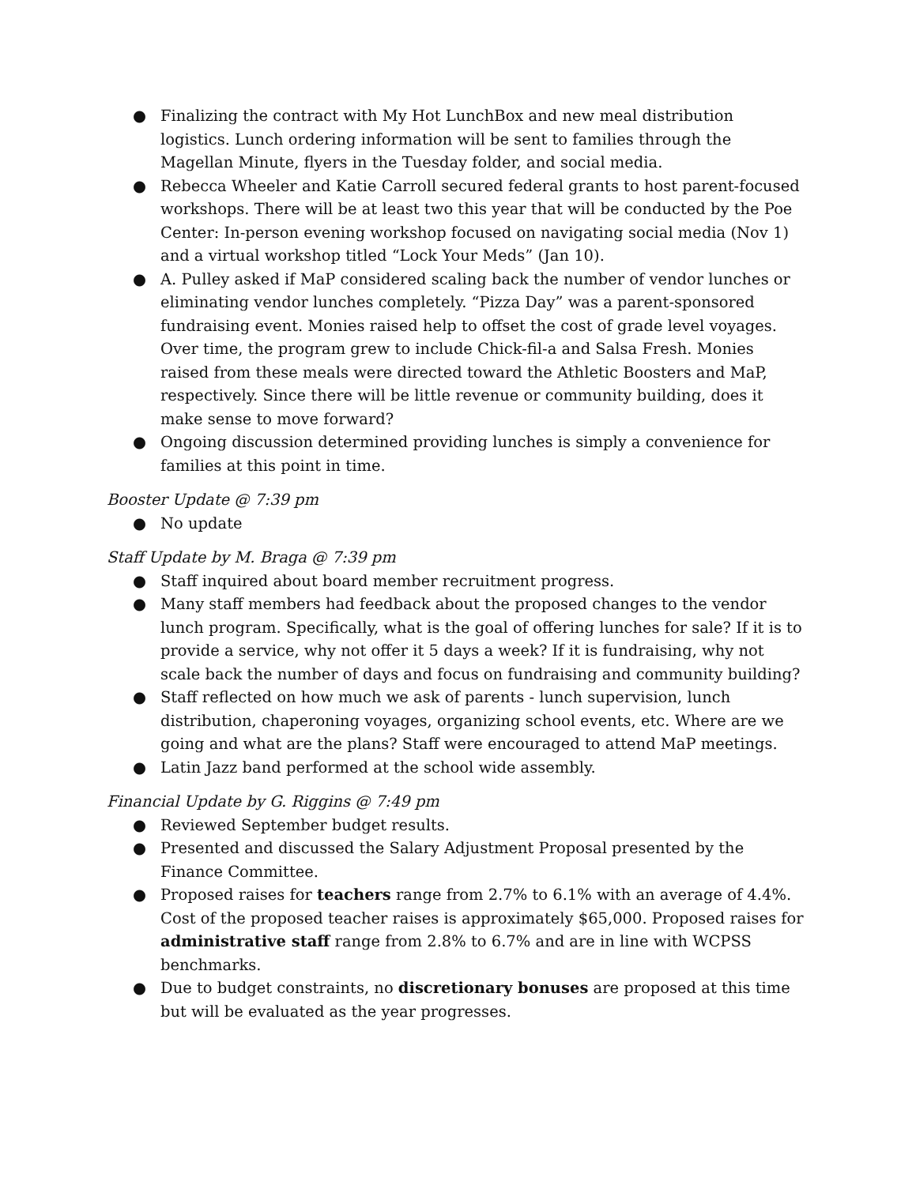● Finalizing the contract with My Hot LunchBox and new meal distribution logistics. Lunch ordering information will be sent to families through the Magellan Minute, flyers in the Tuesday folder, and social media.
● Rebecca Wheeler and Katie Carroll secured federal grants to host parent-focused workshops. There will be at least two this year that will be conducted by the Poe Center: In-person evening workshop focused on navigating social media (Nov 1) and a virtual workshop titled “Lock Your Meds” (Jan 10).
● A. Pulley asked if MaP considered scaling back the number of vendor lunches or eliminating vendor lunches completely. “Pizza Day” was a parent-sponsored fundraising event. Monies raised help to offset the cost of grade level voyages. Over time, the program grew to include Chick-fil-a and Salsa Fresh. Monies raised from these meals were directed toward the Athletic Boosters and MaP, respectively. Since there will be little revenue or community building, does it make sense to move forward?
● Ongoing discussion determined providing lunches is simply a convenience for families at this point in time.
Booster Update @ 7:39 pm
● No update
Staff Update by M. Braga @ 7:39 pm
● Staff inquired about board member recruitment progress.
● Many staff members had feedback about the proposed changes to the vendor lunch program. Specifically, what is the goal of offering lunches for sale? If it is to provide a service, why not offer it 5 days a week? If it is fundraising, why not scale back the number of days and focus on fundraising and community building?
● Staff reflected on how much we ask of parents - lunch supervision, lunch distribution, chaperoning voyages, organizing school events, etc. Where are we going and what are the plans? Staff were encouraged to attend MaP meetings.
● Latin Jazz band performed at the school wide assembly.
Financial Update by G. Riggins @ 7:49 pm
● Reviewed September budget results.
● Presented and discussed the Salary Adjustment Proposal presented by the Finance Committee.
● Proposed raises for teachers range from 2.7% to 6.1% with an average of 4.4%. Cost of the proposed teacher raises is approximately $65,000. Proposed raises for administrative staff range from 2.8% to 6.7% and are in line with WCPSS benchmarks.
● Due to budget constraints, no discretionary bonuses are proposed at this time but will be evaluated as the year progresses.